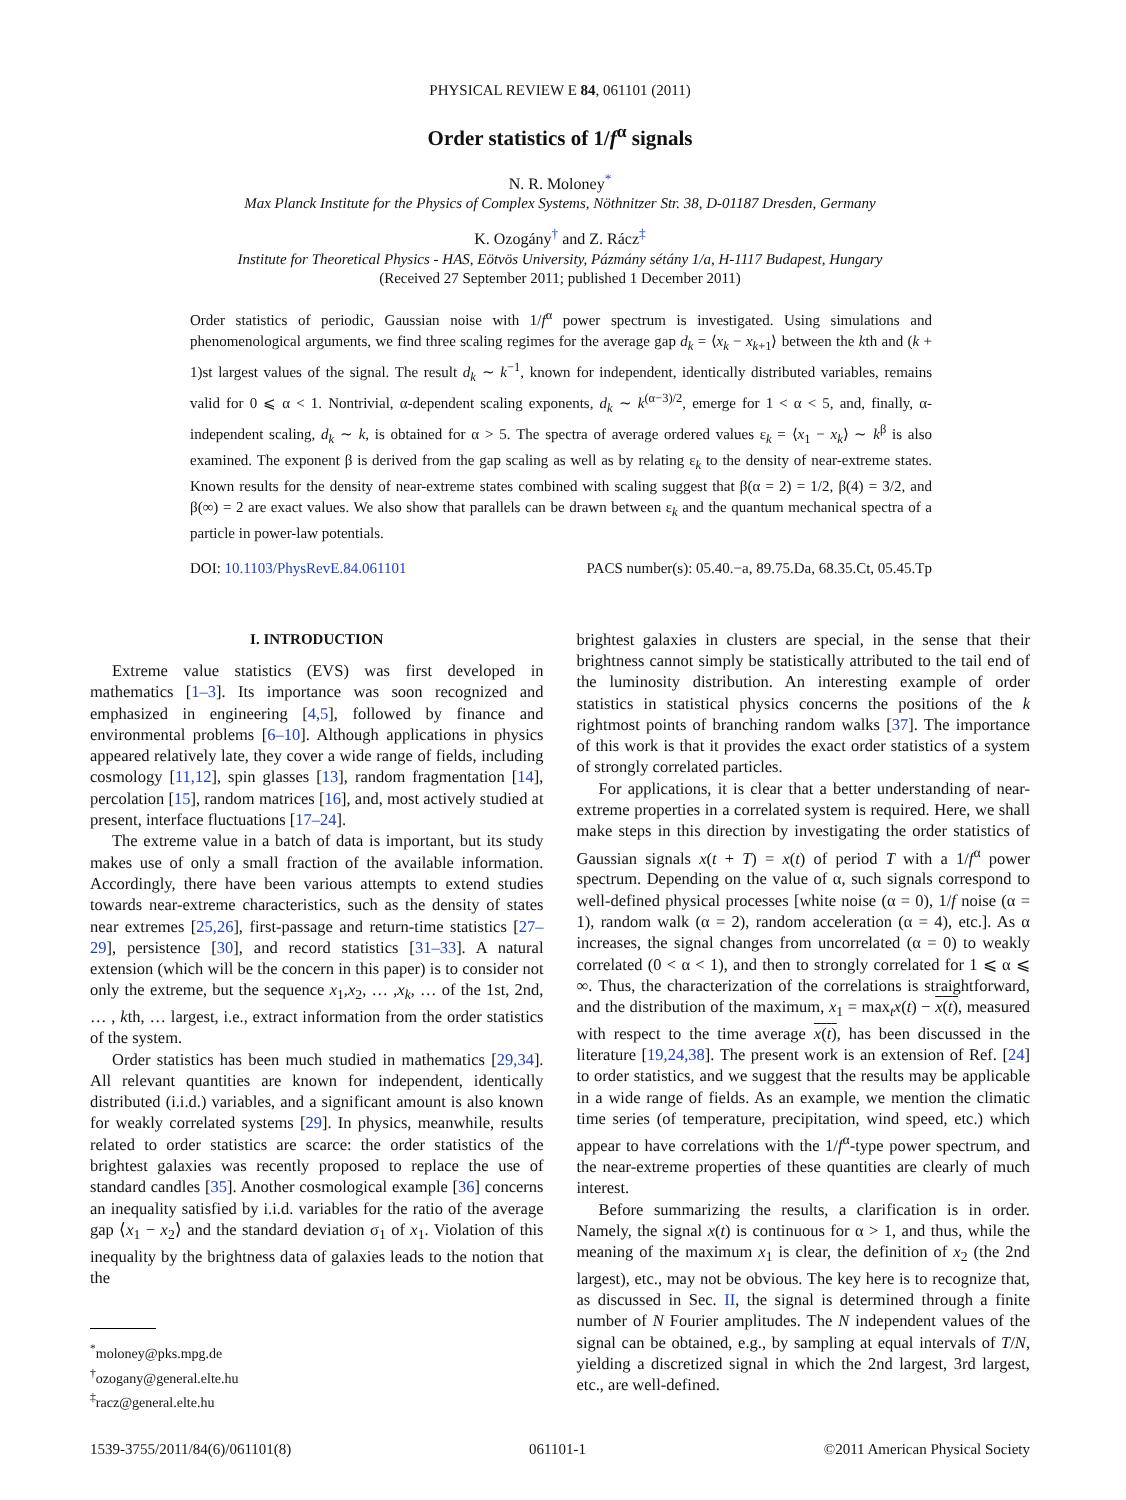PHYSICAL REVIEW E 84, 061101 (2011)
Order statistics of 1/f<sup>α</sup> signals
N. R. Moloney<sup>*</sup>
Max Planck Institute for the Physics of Complex Systems, Nöthnitzer Str. 38, D-01187 Dresden, Germany
K. Ozogány<sup>†</sup> and Z. Rácz<sup>‡</sup>
Institute for Theoretical Physics - HAS, Eötvös University, Pázmány sétány 1/a, H-1117 Budapest, Hungary
(Received 27 September 2011; published 1 December 2011)
Order statistics of periodic, Gaussian noise with 1/f<sup>α</sup> power spectrum is investigated. Using simulations and phenomenological arguments, we find three scaling regimes for the average gap d<sub>k</sub> = ⟨x<sub>k</sub> − x<sub>k+1</sub>⟩ between the kth and (k + 1)st largest values of the signal. The result d<sub>k</sub> ∼ k<sup>−1</sup>, known for independent, identically distributed variables, remains valid for 0 ⩽ α < 1. Nontrivial, α-dependent scaling exponents, d<sub>k</sub> ∼ k<sup>(α−3)/2</sup>, emerge for 1 < α < 5, and, finally, α-independent scaling, d<sub>k</sub> ∼ k, is obtained for α > 5. The spectra of average ordered values ε<sub>k</sub> = ⟨x<sub>1</sub> − x<sub>k</sub>⟩ ∼ k<sup>β</sup> is also examined. The exponent β is derived from the gap scaling as well as by relating ε<sub>k</sub> to the density of near-extreme states. Known results for the density of near-extreme states combined with scaling suggest that β(α = 2) = 1/2, β(4) = 3/2, and β(∞) = 2 are exact values. We also show that parallels can be drawn between ε<sub>k</sub> and the quantum mechanical spectra of a particle in power-law potentials.
DOI: 10.1103/PhysRevE.84.061101 PACS number(s): 05.40.−a, 89.75.Da, 68.35.Ct, 05.45.Tp
I. INTRODUCTION
Extreme value statistics (EVS) was first developed in mathematics [1–3]. Its importance was soon recognized and emphasized in engineering [4,5], followed by finance and environmental problems [6–10]. Although applications in physics appeared relatively late, they cover a wide range of fields, including cosmology [11,12], spin glasses [13], random fragmentation [14], percolation [15], random matrices [16], and, most actively studied at present, interface fluctuations [17–24].
The extreme value in a batch of data is important, but its study makes use of only a small fraction of the available information. Accordingly, there have been various attempts to extend studies towards near-extreme characteristics, such as the density of states near extremes [25,26], first-passage and return-time statistics [27–29], persistence [30], and record statistics [31–33]. A natural extension (which will be the concern in this paper) is to consider not only the extreme, but the sequence x<sub>1</sub>,x<sub>2</sub>, … ,x<sub>k</sub>, … of the 1st, 2nd, … , kth, … largest, i.e., extract information from the order statistics of the system.
Order statistics has been much studied in mathematics [29,34]. All relevant quantities are known for independent, identically distributed (i.i.d.) variables, and a significant amount is also known for weakly correlated systems [29]. In physics, meanwhile, results related to order statistics are scarce: the order statistics of the brightest galaxies was recently proposed to replace the use of standard candles [35]. Another cosmological example [36] concerns an inequality satisfied by i.i.d. variables for the ratio of the average gap ⟨x<sub>1</sub> − x<sub>2</sub>⟩ and the standard deviation σ<sub>1</sub> of x<sub>1</sub>. Violation of this inequality by the brightness data of galaxies leads to the notion that the
<sup>*</sup> moloney@pks.mpg.de
<sup>†</sup> ozogany@general.elte.hu
<sup>‡</sup> racz@general.elte.hu
brightest galaxies in clusters are special, in the sense that their brightness cannot simply be statistically attributed to the tail end of the luminosity distribution. An interesting example of order statistics in statistical physics concerns the positions of the k rightmost points of branching random walks [37]. The importance of this work is that it provides the exact order statistics of a system of strongly correlated particles.
For applications, it is clear that a better understanding of near-extreme properties in a correlated system is required. Here, we shall make steps in this direction by investigating the order statistics of Gaussian signals x(t + T) = x(t) of period T with a 1/f<sup>α</sup> power spectrum. Depending on the value of α, such signals correspond to well-defined physical processes [white noise (α = 0), 1/f noise (α = 1), random walk (α = 2), random acceleration (α = 4), etc.]. As α increases, the signal changes from uncorrelated (α = 0) to weakly correlated (0 < α < 1), and then to strongly correlated for 1 ⩽ α ⩽ ∞. Thus, the characterization of the correlations is straightforward, and the distribution of the maximum, x<sub>1</sub> = max<sub>t</sub>x(t) − x(t), measured with respect to the time average x(t), has been discussed in the literature [19,24,38]. The present work is an extension of Ref. [24] to order statistics, and we suggest that the results may be applicable in a wide range of fields. As an example, we mention the climatic time series (of temperature, precipitation, wind speed, etc.) which appear to have correlations with the 1/f<sup>α</sup>-type power spectrum, and the near-extreme properties of these quantities are clearly of much interest.
Before summarizing the results, a clarification is in order. Namely, the signal x(t) is continuous for α > 1, and thus, while the meaning of the maximum x<sub>1</sub> is clear, the definition of x<sub>2</sub> (the 2nd largest), etc., may not be obvious. The key here is to recognize that, as discussed in Sec. II, the signal is determined through a finite number of N Fourier amplitudes. The N independent values of the signal can be obtained, e.g., by sampling at equal intervals of T/N, yielding a discretized signal in which the 2nd largest, 3rd largest, etc., are well-defined.
1539-3755/2011/84(6)/061101(8) 061101-1 ©2011 American Physical Society